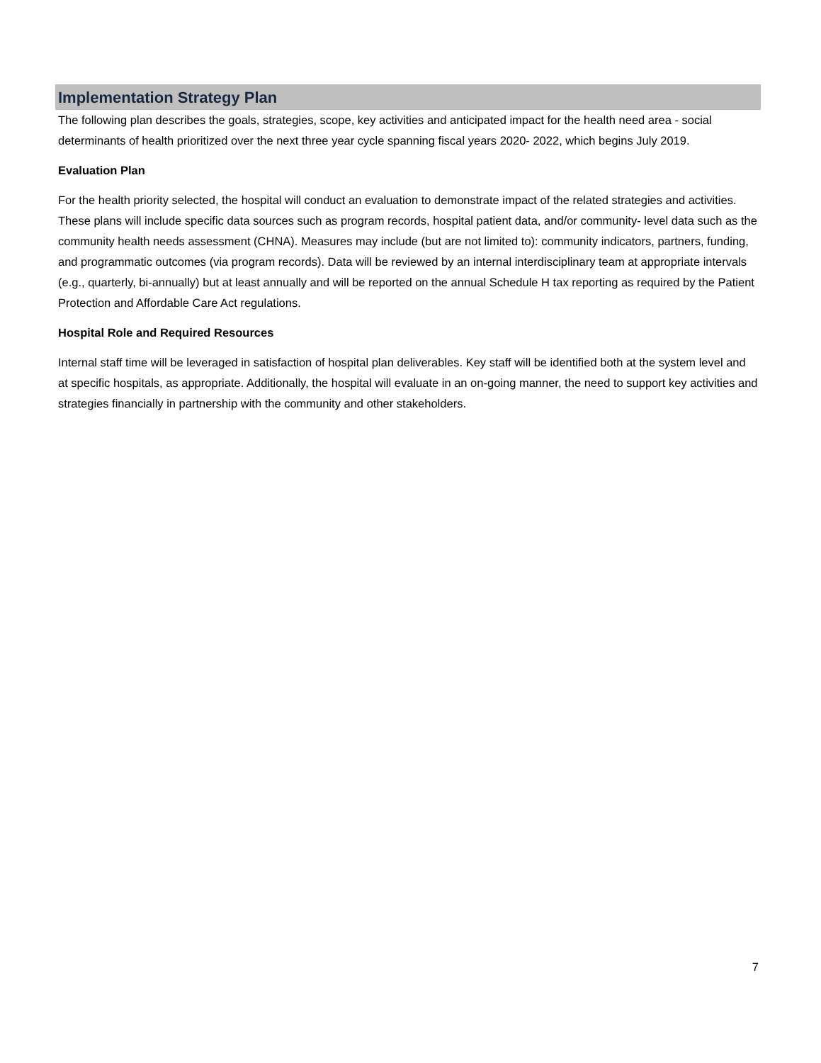Implementation Strategy Plan
The following plan describes the goals, strategies, scope, key activities and anticipated impact for the health need area - social determinants of health prioritized over the next three year cycle spanning fiscal years 2020- 2022, which begins July 2019.
Evaluation Plan
For the health priority selected, the hospital will conduct an evaluation to demonstrate impact of the related strategies and activities. These plans will include specific data sources such as program records, hospital patient data, and/or community- level data such as the community health needs assessment (CHNA). Measures may include (but are not limited to): community indicators, partners, funding, and programmatic outcomes (via program records). Data will be reviewed by an internal interdisciplinary team at appropriate intervals (e.g., quarterly, bi-annually) but at least annually and will be reported on the annual Schedule H tax reporting as required by the Patient Protection and Affordable Care Act regulations.
Hospital Role and Required Resources
Internal staff time will be leveraged in satisfaction of hospital plan deliverables. Key staff will be identified both at the system level and at specific hospitals, as appropriate. Additionally, the hospital will evaluate in an on-going manner, the need to support key activities and strategies financially in partnership with the community and other stakeholders.
7